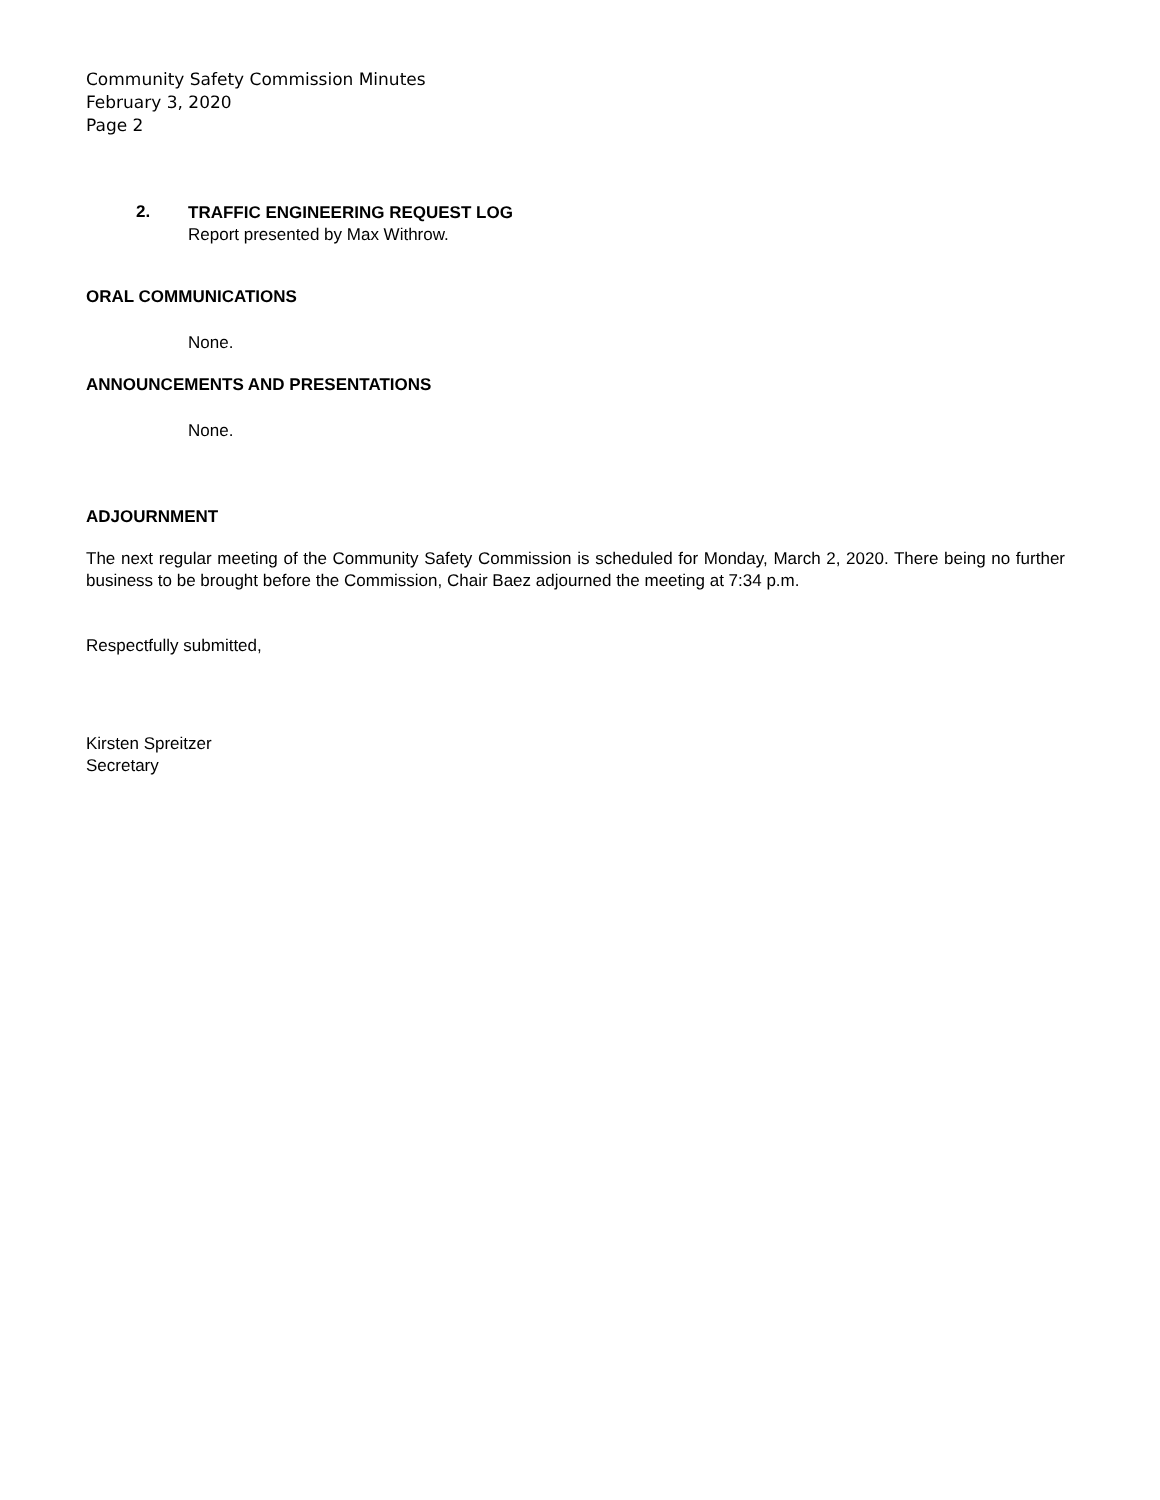Community Safety Commission Minutes
February 3, 2020
Page 2
2.
TRAFFIC ENGINEERING REQUEST LOG
Report presented by Max Withrow.
ORAL COMMUNICATIONS
None.
ANNOUNCEMENTS AND PRESENTATIONS
None.
ADJOURNMENT
The next regular meeting of the Community Safety Commission is scheduled for Monday, March 2, 2020. There being no further business to be brought before the Commission, Chair Baez adjourned the meeting at 7:34 p.m.
Respectfully submitted,
Kirsten Spreitzer
Secretary